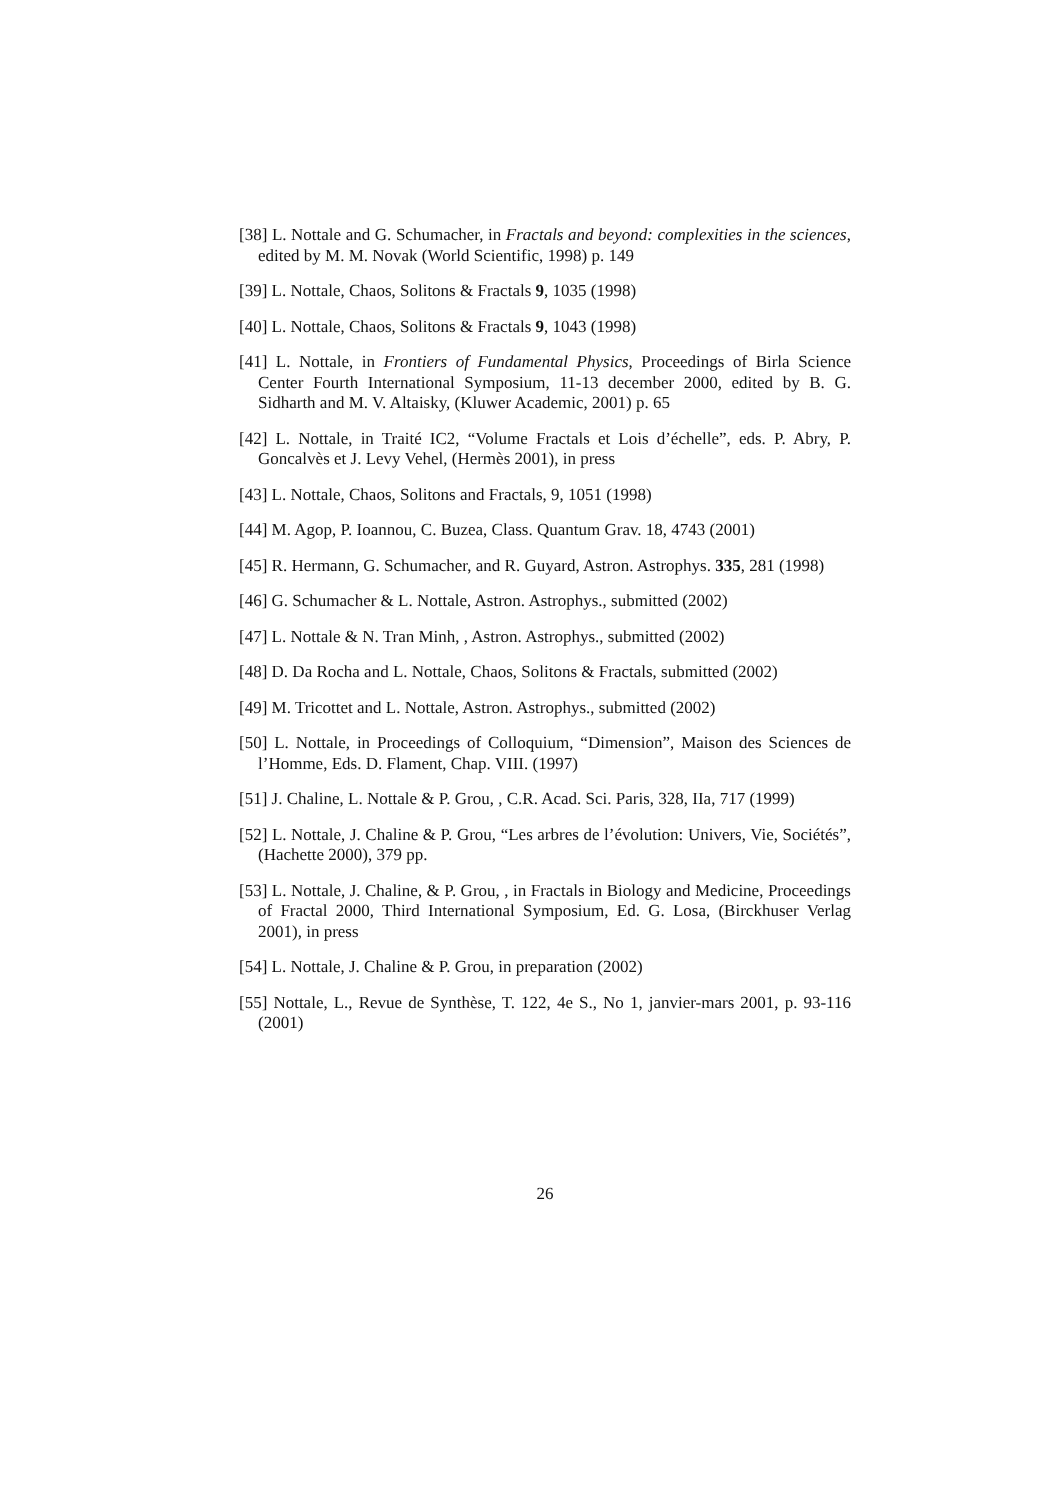[38] L. Nottale and G. Schumacher, in Fractals and beyond: complexities in the sciences, edited by M. M. Novak (World Scientific, 1998) p. 149
[39] L. Nottale, Chaos, Solitons & Fractals 9, 1035 (1998)
[40] L. Nottale, Chaos, Solitons & Fractals 9, 1043 (1998)
[41] L. Nottale, in Frontiers of Fundamental Physics, Proceedings of Birla Science Center Fourth International Symposium, 11-13 december 2000, edited by B. G. Sidharth and M. V. Altaisky, (Kluwer Academic, 2001) p. 65
[42] L. Nottale, in Traité IC2, “Volume Fractals et Lois d’échelle”, eds. P. Abry, P. Goncalvès et J. Levy Vehel, (Hermès 2001), in press
[43] L. Nottale, Chaos, Solitons and Fractals, 9, 1051 (1998)
[44] M. Agop, P. Ioannou, C. Buzea, Class. Quantum Grav. 18, 4743 (2001)
[45] R. Hermann, G. Schumacher, and R. Guyard, Astron. Astrophys. 335, 281 (1998)
[46] G. Schumacher & L. Nottale, Astron. Astrophys., submitted (2002)
[47] L. Nottale & N. Tran Minh, , Astron. Astrophys., submitted (2002)
[48] D. Da Rocha and L. Nottale, Chaos, Solitons & Fractals, submitted (2002)
[49] M. Tricottet and L. Nottale, Astron. Astrophys., submitted (2002)
[50] L. Nottale, in Proceedings of Colloquium, “Dimension”, Maison des Sciences de l’Homme, Eds. D. Flament, Chap. VIII. (1997)
[51] J. Chaline, L. Nottale & P. Grou, , C.R. Acad. Sci. Paris, 328, IIa, 717 (1999)
[52] L. Nottale, J. Chaline & P. Grou, “Les arbres de l’évolution: Univers, Vie, Sociétés”, (Hachette 2000), 379 pp.
[53] L. Nottale, J. Chaline, & P. Grou, , in Fractals in Biology and Medicine, Proceedings of Fractal 2000, Third International Symposium, Ed. G. Losa, (Birckhuser Verlag 2001), in press
[54] L. Nottale, J. Chaline & P. Grou, in preparation (2002)
[55] Nottale, L., Revue de Synthèse, T. 122, 4e S., No 1, janvier-mars 2001, p. 93-116 (2001)
26